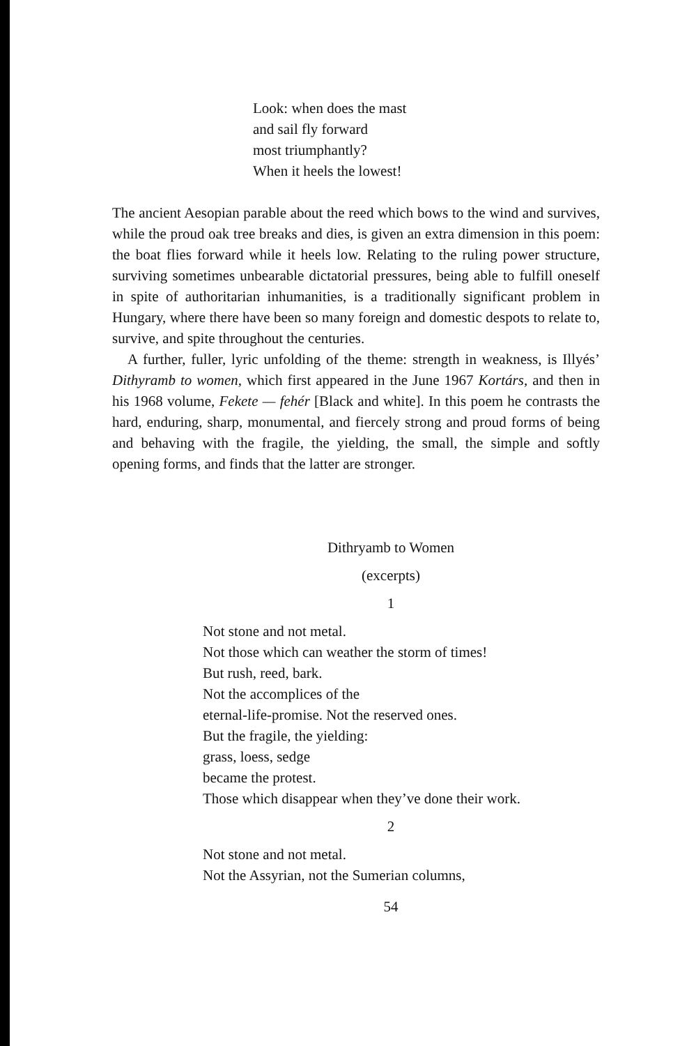Look: when does the mast
and sail fly forward
most triumphantly?
When it heels the lowest!
The ancient Aesopian parable about the reed which bows to the wind and survives, while the proud oak tree breaks and dies, is given an extra dimension in this poem: the boat flies forward while it heels low. Relating to the ruling power structure, surviving sometimes unbearable dictatorial pressures, being able to fulfill oneself in spite of authoritarian inhumanities, is a traditionally significant problem in Hungary, where there have been so many foreign and domestic despots to relate to, survive, and spite throughout the centuries.
A further, fuller, lyric unfolding of the theme: strength in weakness, is Illyés’ Dithyramb to women, which first appeared in the June 1967 Kortárs, and then in his 1968 volume, Fekete — fehér [Black and white]. In this poem he contrasts the hard, enduring, sharp, monumental, and fiercely strong and proud forms of being and behaving with the fragile, the yielding, the small, the simple and softly opening forms, and finds that the latter are stronger.
Dithryamb to Women
(excerpts)
1
Not stone and not metal.
Not those which can weather the storm of times!
But rush, reed, bark.
Not the accomplices of the
eternal-life-promise. Not the reserved ones.
But the fragile, the yielding:
grass, loess, sedge
became the protest.
Those which disappear when they’ve done their work.
2
Not stone and not metal.
Not the Assyrian, not the Sumerian columns,
54